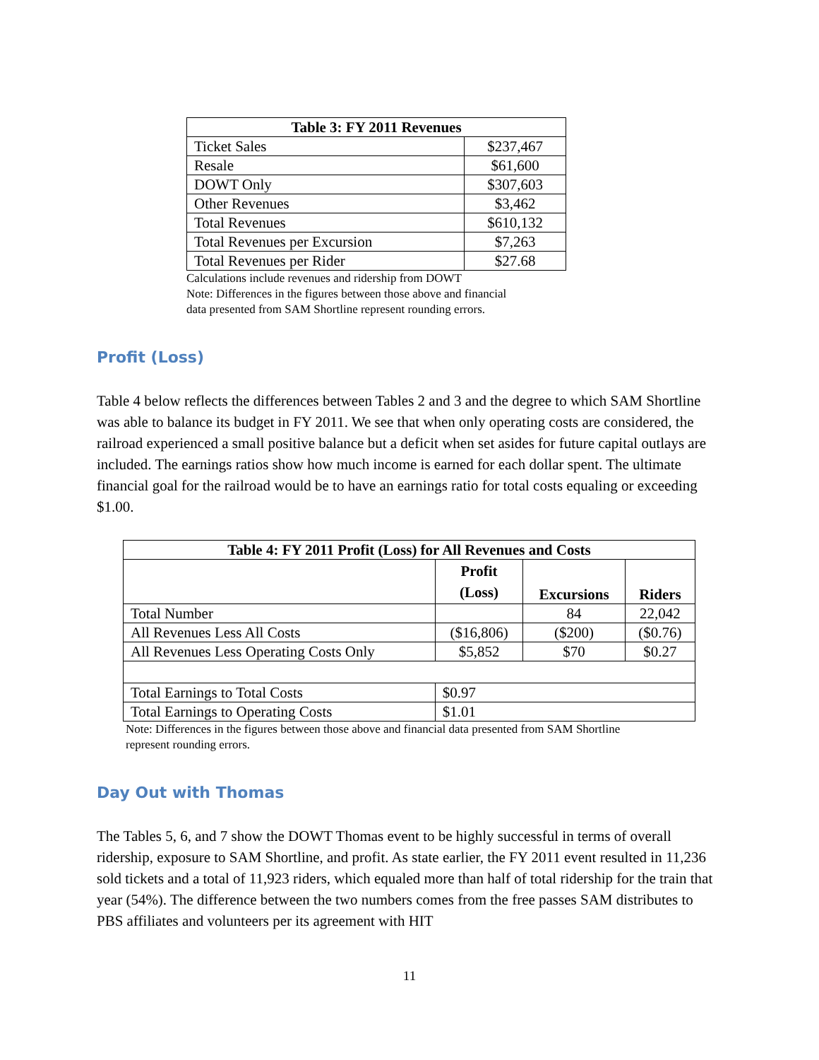| Table 3: FY 2011 Revenues | |
| --- | --- |
| Ticket Sales | $237,467 |
| Resale | $61,600 |
| DOWT Only | $307,603 |
| Other Revenues | $3,462 |
| Total Revenues | $610,132 |
| Total Revenues per Excursion | $7,263 |
| Total Revenues per Rider | $27.68 |
Calculations include revenues and ridership from DOWT
Note: Differences in the figures between those above and financial
data presented from SAM Shortline represent rounding errors.
Profit (Loss)
Table 4 below reflects the differences between Tables 2 and 3 and the degree to which SAM Shortline was able to balance its budget in FY 2011. We see that when only operating costs are considered, the railroad experienced a small positive balance but a deficit when set asides for future capital outlays are included. The earnings ratios show how much income is earned for each dollar spent. The ultimate financial goal for the railroad would be to have an earnings ratio for total costs equaling or exceeding $1.00.
| Table 4: FY 2011 Profit (Loss) for All Revenues and Costs | | | |
| --- | --- | --- | --- |
| | Profit (Loss) | Excursions | Riders |
| Total Number | | 84 | 22,042 |
| All Revenues Less All Costs | ($16,806) | ($200) | ($0.76) |
| All Revenues Less Operating Costs Only | $5,852 | $70 | $0.27 |
| Total Earnings to Total Costs | $0.97 | | |
| Total Earnings to Operating Costs | $1.01 | | |
Note: Differences in the figures between those above and financial data presented from SAM Shortline
represent rounding errors.
Day Out with Thomas
The Tables 5, 6, and 7 show the DOWT Thomas event to be highly successful in terms of overall ridership, exposure to SAM Shortline, and profit. As state earlier, the FY 2011 event resulted in 11,236 sold tickets and a total of 11,923 riders, which equaled more than half of total ridership for the train that year (54%). The difference between the two numbers comes from the free passes SAM distributes to PBS affiliates and volunteers per its agreement with HIT
11